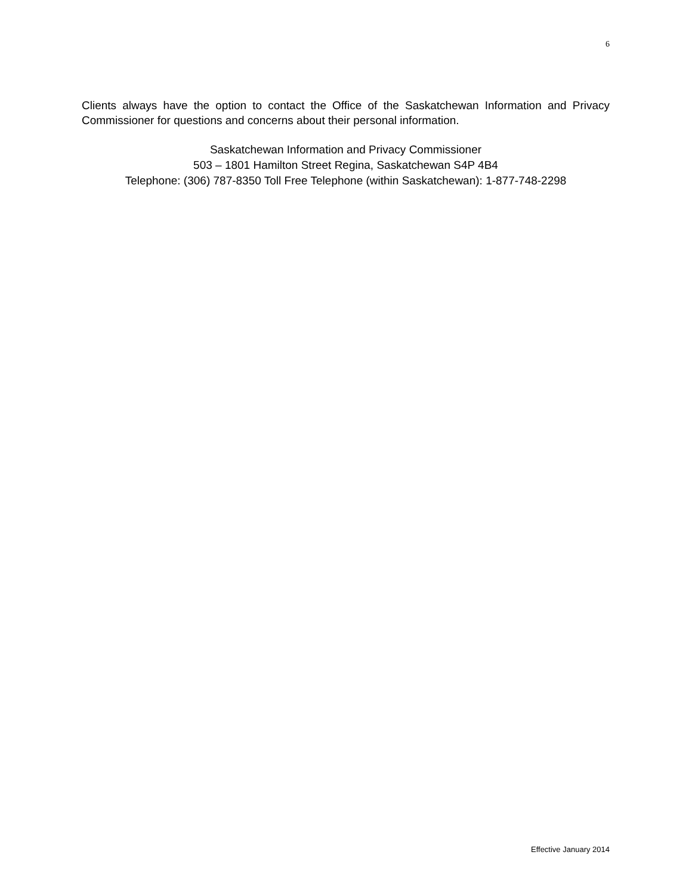6
Clients always have the option to contact the Office of the Saskatchewan Information and Privacy Commissioner for questions and concerns about their personal information.
Saskatchewan Information and Privacy Commissioner
503 – 1801 Hamilton Street Regina, Saskatchewan S4P 4B4
Telephone: (306) 787-8350 Toll Free Telephone (within Saskatchewan): 1-877-748-2298
Effective January 2014